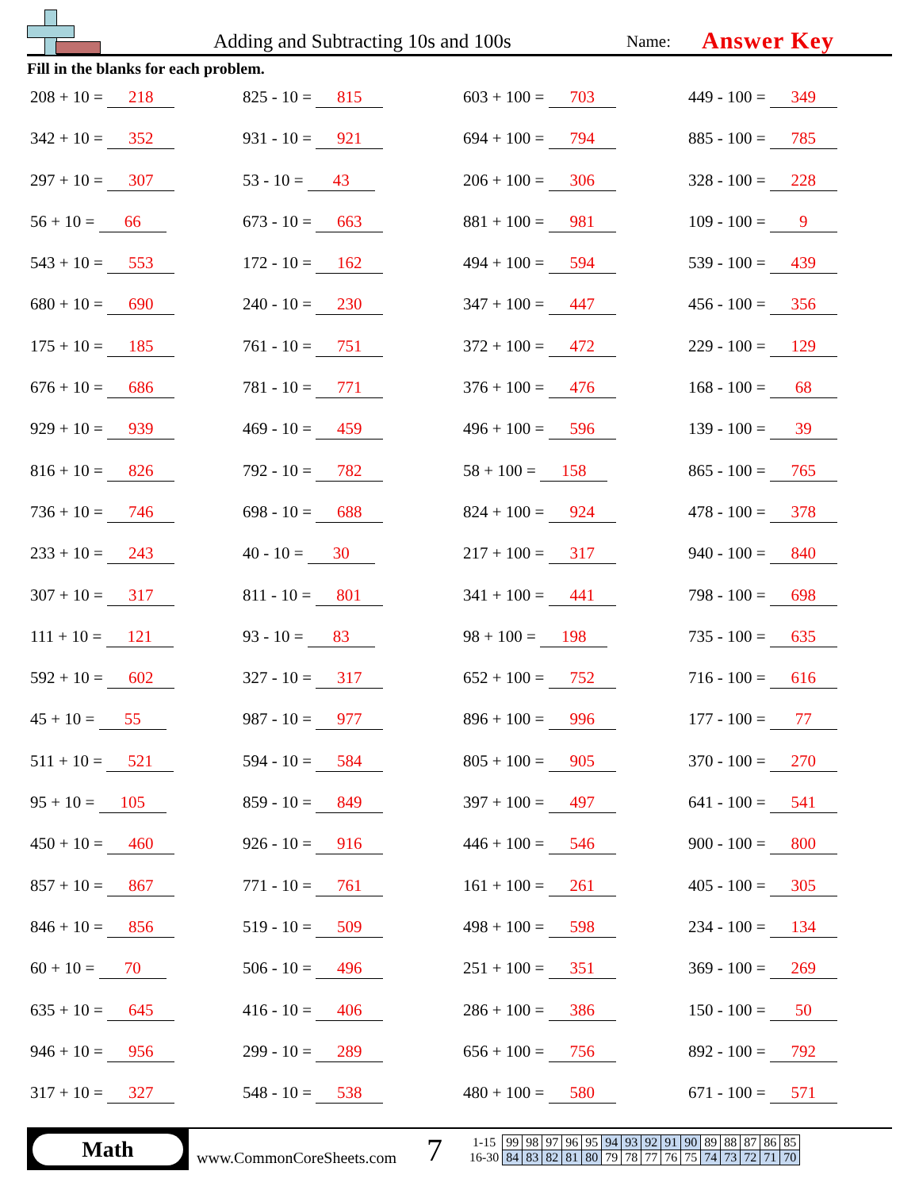Adding and Subtracting 10s and 100s
Name:
Answer Key
Fill in the blanks for each problem.
208 + 10 = 218
825 - 10 = 815
603 + 100 = 703
449 - 100 = 349
342 + 10 = 352
931 - 10 = 921
694 + 100 = 794
885 - 100 = 785
297 + 10 = 307
53 - 10 = 43
206 + 100 = 306
328 - 100 = 228
56 + 10 = 66
673 - 10 = 663
881 + 100 = 981
109 - 100 = 9
543 + 10 = 553
172 - 10 = 162
494 + 100 = 594
539 - 100 = 439
680 + 10 = 690
240 - 10 = 230
347 + 100 = 447
456 - 100 = 356
175 + 10 = 185
761 - 10 = 751
372 + 100 = 472
229 - 100 = 129
676 + 10 = 686
781 - 10 = 771
376 + 100 = 476
168 - 100 = 68
929 + 10 = 939
469 - 10 = 459
496 + 100 = 596
139 - 100 = 39
816 + 10 = 826
792 - 10 = 782
58 + 100 = 158
865 - 100 = 765
736 + 10 = 746
698 - 10 = 688
824 + 100 = 924
478 - 100 = 378
233 + 10 = 243
40 - 10 = 30
217 + 100 = 317
940 - 100 = 840
307 + 10 = 317
811 - 10 = 801
341 + 100 = 441
798 - 100 = 698
111 + 10 = 121
93 - 10 = 83
98 + 100 = 198
735 - 100 = 635
592 + 10 = 602
327 - 10 = 317
652 + 100 = 752
716 - 100 = 616
45 + 10 = 55
987 - 10 = 977
896 + 100 = 996
177 - 100 = 77
511 + 10 = 521
594 - 10 = 584
805 + 100 = 905
370 - 100 = 270
95 + 10 = 105
859 - 10 = 849
397 + 100 = 497
641 - 100 = 541
450 + 10 = 460
926 - 10 = 916
446 + 100 = 546
900 - 100 = 800
857 + 10 = 867
771 - 10 = 761
161 + 100 = 261
405 - 100 = 305
846 + 10 = 856
519 - 10 = 509
498 + 100 = 598
234 - 100 = 134
60 + 10 = 70
506 - 10 = 496
251 + 100 = 351
369 - 100 = 269
635 + 10 = 645
416 - 10 = 406
286 + 100 = 386
150 - 100 = 50
946 + 10 = 956
299 - 10 = 289
656 + 100 = 756
892 - 100 = 792
317 + 10 = 327
548 - 10 = 538
480 + 100 = 580
671 - 100 = 571
Math
www.CommonCoreSheets.com
7
| 1-15 | 99 | 98 | 97 | 96 | 95 | 94 | 93 | 92 | 91 | 90 | 89 | 88 | 87 | 86 | 85 |
| 16-30 | 84 | 83 | 82 | 81 | 80 | 79 | 78 | 77 | 76 | 75 | 74 | 73 | 72 | 71 | 70 |